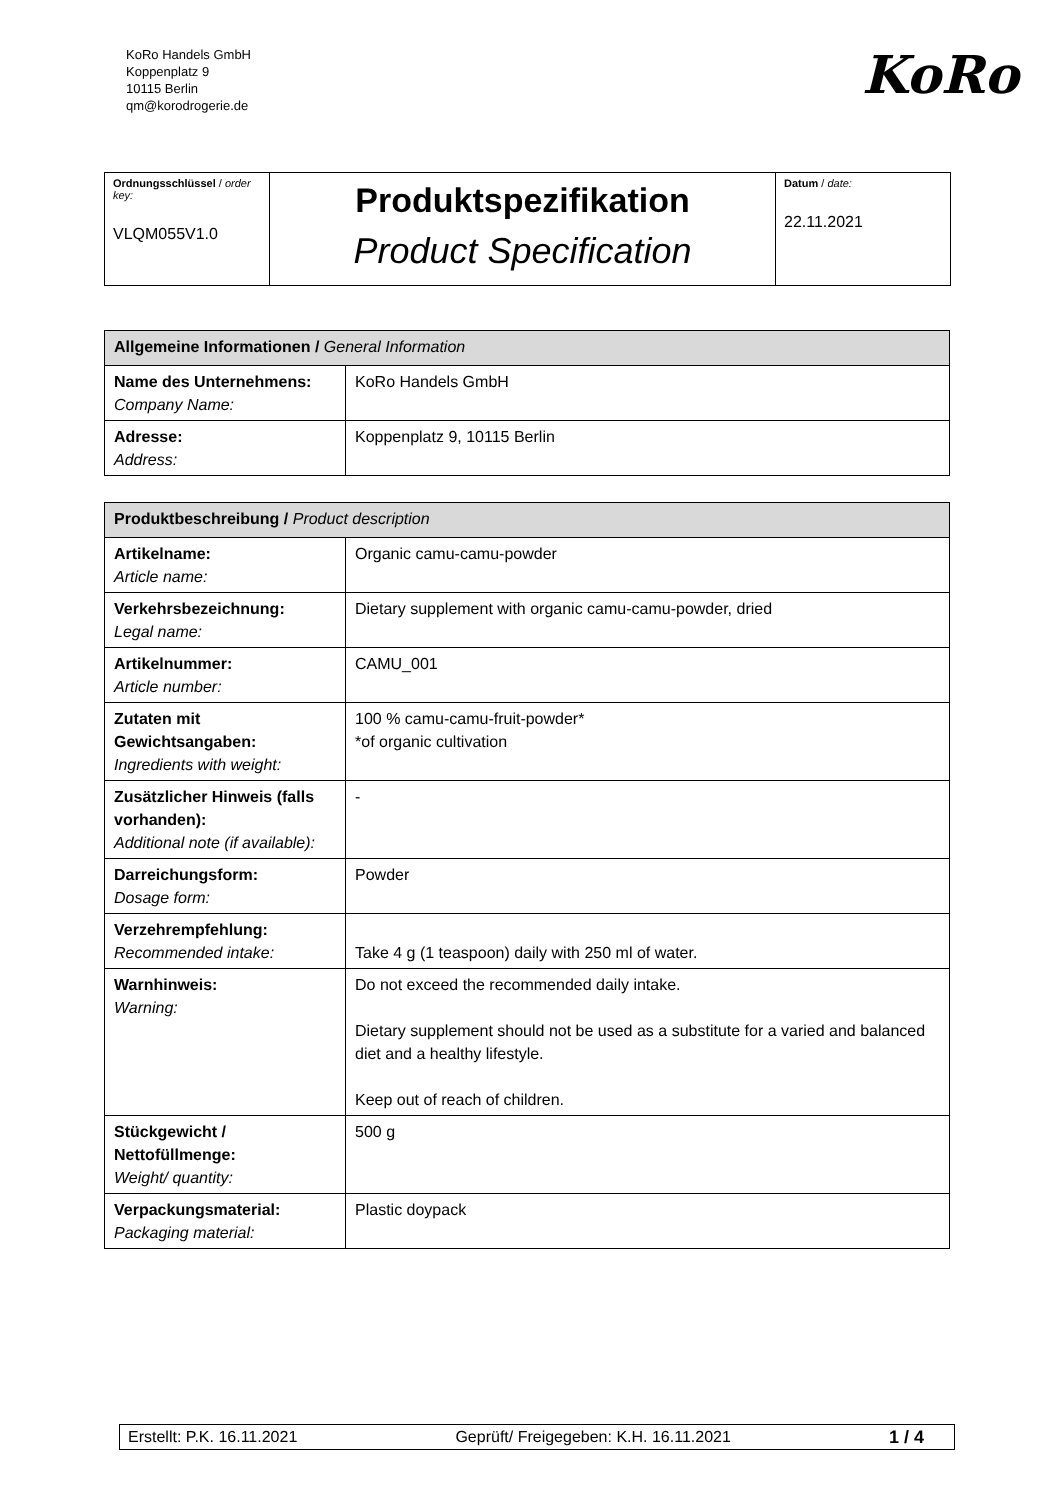KoRo Handels GmbH
Koppenplatz 9
10115 Berlin
qm@korodrogerie.de
KoRo
| Ordnungsschlüssel / order key: VLQM055V1.0 | Produktspezifikation Product Specification | Datum / date: 22.11.2021 |
| Allgemeine Informationen / General Information | |
| --- | --- |
| Name des Unternehmens: Company Name: | KoRo Handels GmbH |
| Adresse: Address: | Koppenplatz 9, 10115 Berlin |
| Produktbeschreibung / Product description | |
| --- | --- |
| Artikelname: Article name: | Organic camu-camu-powder |
| Verkehrsbezeichnung: Legal name: | Dietary supplement with organic camu-camu-powder, dried |
| Artikelnummer: Article number: | CAMU_001 |
| Zutaten mit Gewichtsangaben: Ingredients with weight: | 100 % camu-camu-fruit-powder* *of organic cultivation |
| Zusätzlicher Hinweis (falls vorhanden): Additional note (if available): | - |
| Darreichungsform: Dosage form: | Powder |
| Verzehrempfehlung: Recommended intake: | Take 4 g (1 teaspoon) daily with 250 ml of water. |
| Warnhinweis: Warning: | Do not exceed the recommended daily intake. Dietary supplement should not be used as a substitute for a varied and balanced diet and a healthy lifestyle. Keep out of reach of children. |
| Stückgewicht / Nettofüllmenge: Weight/ quantity: | 500 g |
| Verpackungsmaterial: Packaging material: | Plastic doypack |
Erstellt: P.K. 16.11.2021 Geprüft/ Freigegeben: K.H. 16.11.2021 1 / 4